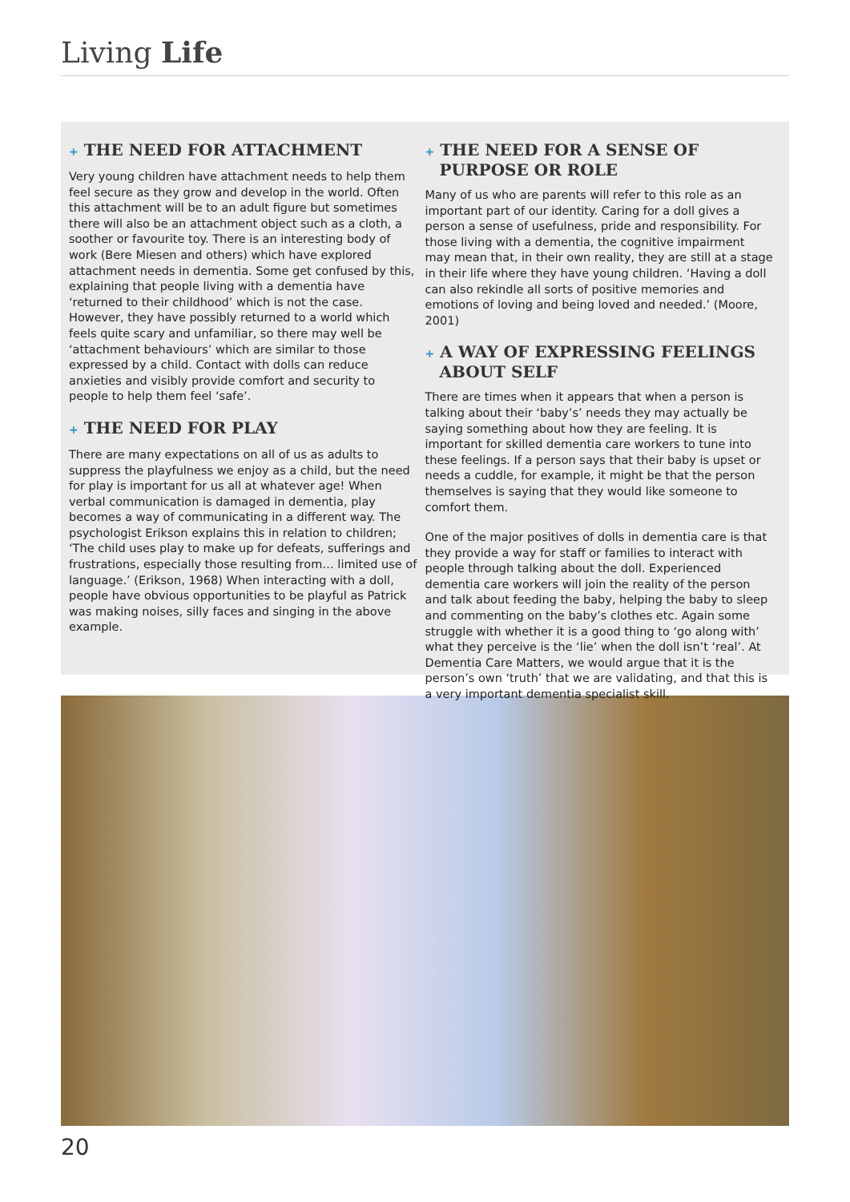Living Life
+ THE NEED FOR ATTACHMENT
Very young children have attachment needs to help them feel secure as they grow and develop in the world. Often this attachment will be to an adult figure but sometimes there will also be an attachment object such as a cloth, a soother or favourite toy. There is an interesting body of work (Bere Miesen and others) which have explored attachment needs in dementia. Some get confused by this, explaining that people living with a dementia have ‘returned to their childhood’ which is not the case. However, they have possibly returned to a world which feels quite scary and unfamiliar, so there may well be ‘attachment behaviours’ which are similar to those expressed by a child. Contact with dolls can reduce anxieties and visibly provide comfort and security to people to help them feel ‘safe’.
+ THE NEED FOR PLAY
There are many expectations on all of us as adults to suppress the playfulness we enjoy as a child, but the need for play is important for us all at whatever age! When verbal communication is damaged in dementia, play becomes a way of communicating in a different way. The psychologist Erikson explains this in relation to children; ‘The child uses play to make up for defeats, sufferings and frustrations, especially those resulting from… limited use of language.’ (Erikson, 1968) When interacting with a doll, people have obvious opportunities to be playful as Patrick was making noises, silly faces and singing in the above example.
+ THE NEED FOR A SENSE OF PURPOSE OR ROLE
Many of us who are parents will refer to this role as an important part of our identity. Caring for a doll gives a person a sense of usefulness, pride and responsibility. For those living with a dementia, the cognitive impairment may mean that, in their own reality, they are still at a stage in their life where they have young children. ‘Having a doll can also rekindle all sorts of positive memories and emotions of loving and being loved and needed.’ (Moore, 2001)
+ A WAY OF EXPRESSING FEELINGS ABOUT SELF
There are times when it appears that when a person is talking about their ‘baby’s’ needs they may actually be saying something about how they are feeling. It is important for skilled dementia care workers to tune into these feelings. If a person says that their baby is upset or needs a cuddle, for example, it might be that the person themselves is saying that they would like someone to comfort them.
One of the major positives of dolls in dementia care is that they provide a way for staff or families to interact with people through talking about the doll. Experienced dementia care workers will join the reality of the person and talk about feeding the baby, helping the baby to sleep and commenting on the baby’s clothes etc. Again some struggle with whether it is a good thing to ‘go along with’ what they perceive is the ‘lie’ when the doll isn’t ‘real’. At Dementia Care Matters, we would argue that it is the person’s own ‘truth’ that we are validating, and that this is a very important dementia specialist skill.
20